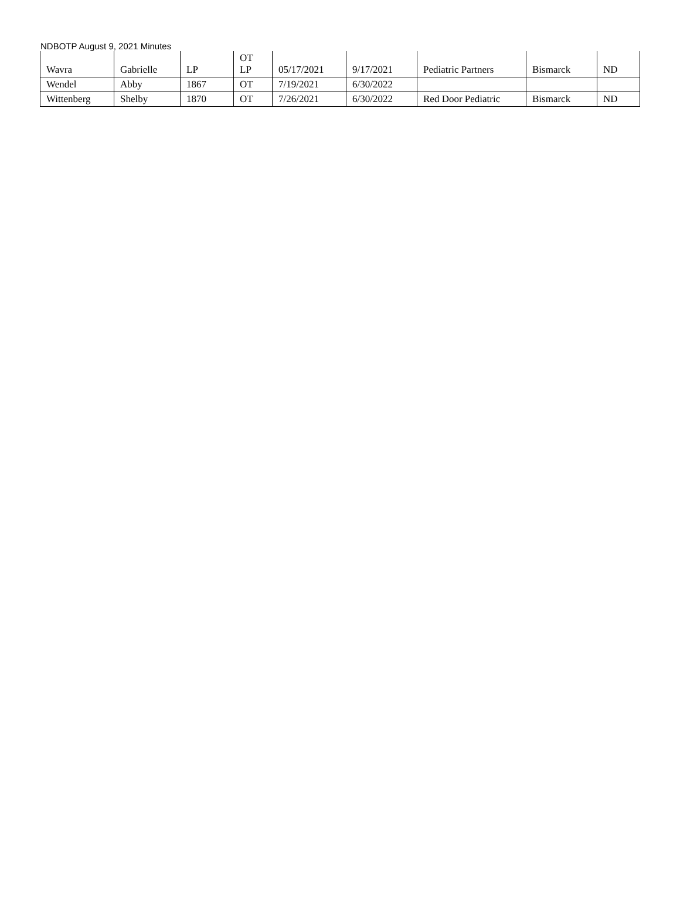NDBOTP August 9, 2021 Minutes
| Wavra | Gabrielle | LP | OT LP | 05/17/2021 | 9/17/2021 | Pediatric Partners | Bismarck | ND |
| Wendel | Abby | 1867 | OT | 7/19/2021 | 6/30/2022 | | | |
| Wittenberg | Shelby | 1870 | OT | 7/26/2021 | 6/30/2022 | Red Door Pediatric | Bismarck | ND |